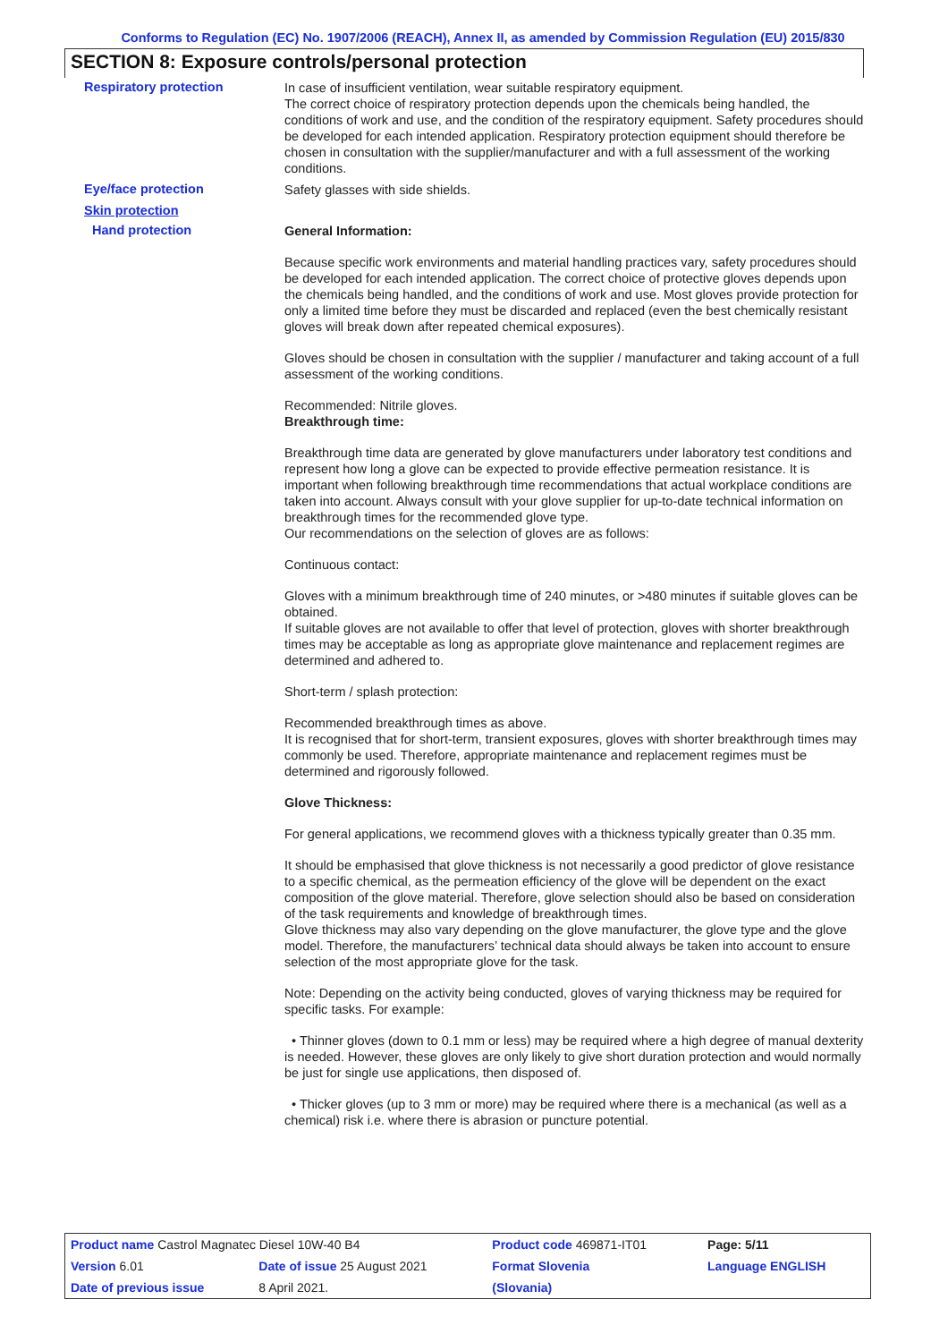Conforms to Regulation (EC) No. 1907/2006 (REACH), Annex II, as amended by Commission Regulation (EU) 2015/830
SECTION 8: Exposure controls/personal protection
Respiratory protection
In case of insufficient ventilation, wear suitable respiratory equipment.
The correct choice of respiratory protection depends upon the chemicals being handled, the conditions of work and use, and the condition of the respiratory equipment. Safety procedures should be developed for each intended application. Respiratory protection equipment should therefore be chosen in consultation with the supplier/manufacturer and with a full assessment of the working conditions.
Eye/face protection
Safety glasses with side shields.
Skin protection
Hand protection
General Information:
Because specific work environments and material handling practices vary, safety procedures should be developed for each intended application. The correct choice of protective gloves depends upon the chemicals being handled, and the conditions of work and use. Most gloves provide protection for only a limited time before they must be discarded and replaced (even the best chemically resistant gloves will break down after repeated chemical exposures).
Gloves should be chosen in consultation with the supplier / manufacturer and taking account of a full assessment of the working conditions.
Recommended: Nitrile gloves.
Breakthrough time:
Breakthrough time data are generated by glove manufacturers under laboratory test conditions and represent how long a glove can be expected to provide effective permeation resistance. It is important when following breakthrough time recommendations that actual workplace conditions are taken into account. Always consult with your glove supplier for up-to-date technical information on breakthrough times for the recommended glove type.
Our recommendations on the selection of gloves are as follows:
Continuous contact:
Gloves with a minimum breakthrough time of 240 minutes, or >480 minutes if suitable gloves can be obtained.
If suitable gloves are not available to offer that level of protection, gloves with shorter breakthrough times may be acceptable as long as appropriate glove maintenance and replacement regimes are determined and adhered to.
Short-term / splash protection:
Recommended breakthrough times as above.
It is recognised that for short-term, transient exposures, gloves with shorter breakthrough times may commonly be used. Therefore, appropriate maintenance and replacement regimes must be determined and rigorously followed.
Glove Thickness:
For general applications, we recommend gloves with a thickness typically greater than 0.35 mm.
It should be emphasised that glove thickness is not necessarily a good predictor of glove resistance to a specific chemical, as the permeation efficiency of the glove will be dependent on the exact composition of the glove material. Therefore, glove selection should also be based on consideration of the task requirements and knowledge of breakthrough times.
Glove thickness may also vary depending on the glove manufacturer, the glove type and the glove model. Therefore, the manufacturers’ technical data should always be taken into account to ensure selection of the most appropriate glove for the task.
Note: Depending on the activity being conducted, gloves of varying thickness may be required for specific tasks. For example:
• Thinner gloves (down to 0.1 mm or less) may be required where a high degree of manual dexterity is needed. However, these gloves are only likely to give short duration protection and would normally be just for single use applications, then disposed of.
• Thicker gloves (up to 3 mm or more) may be required where there is a mechanical (as well as a chemical) risk i.e. where there is abrasion or puncture potential.
| Product name Castrol Magnatec Diesel 10W-40 B4 | | Product code 469871-IT01 | Page: 5/11 |
| Version 6.01 | Date of issue 25 August 2021 | Format Slovenia | Language ENGLISH |
| Date of previous issue | 8 April 2021. | (Slovania) | |